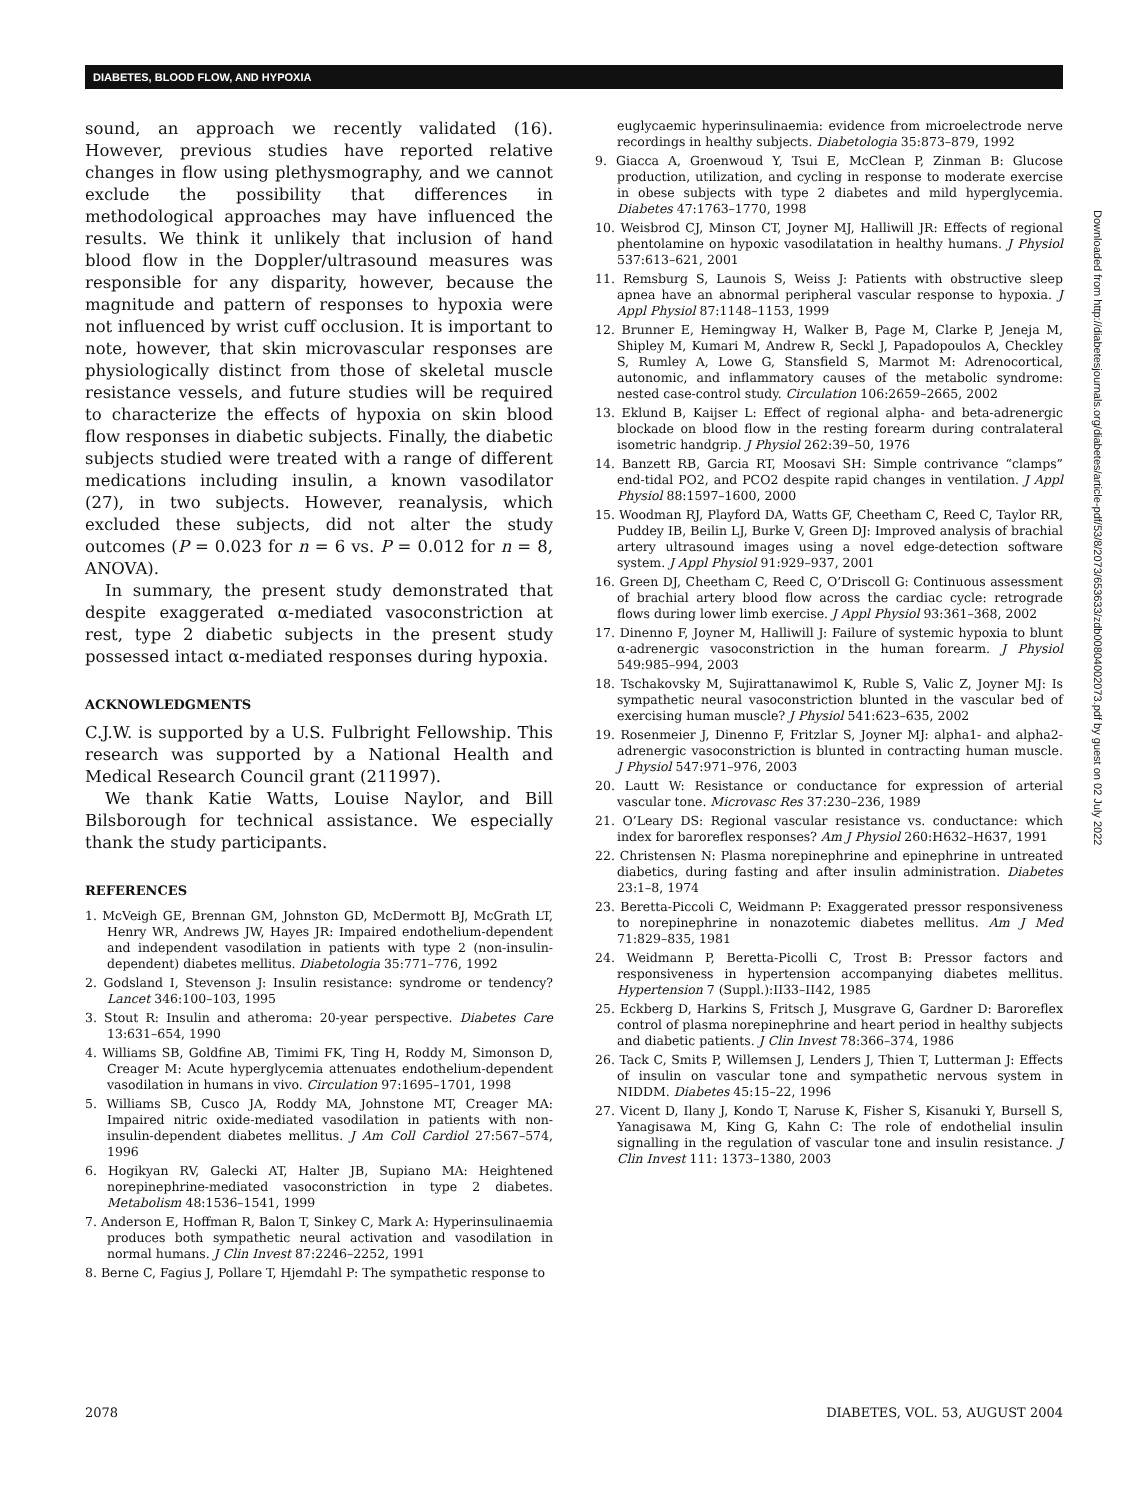DIABETES, BLOOD FLOW, AND HYPOXIA
sound, an approach we recently validated (16). However, previous studies have reported relative changes in flow using plethysmography, and we cannot exclude the possibility that differences in methodological approaches may have influenced the results. We think it unlikely that inclusion of hand blood flow in the Doppler/ultrasound measures was responsible for any disparity, however, because the magnitude and pattern of responses to hypoxia were not influenced by wrist cuff occlusion. It is important to note, however, that skin microvascular responses are physiologically distinct from those of skeletal muscle resistance vessels, and future studies will be required to characterize the effects of hypoxia on skin blood flow responses in diabetic subjects. Finally, the diabetic subjects studied were treated with a range of different medications including insulin, a known vasodilator (27), in two subjects. However, reanalysis, which excluded these subjects, did not alter the study outcomes (P = 0.023 for n = 6 vs. P = 0.012 for n = 8, ANOVA).
In summary, the present study demonstrated that despite exaggerated α-mediated vasoconstriction at rest, type 2 diabetic subjects in the present study possessed intact α-mediated responses during hypoxia.
ACKNOWLEDGMENTS
C.J.W. is supported by a U.S. Fulbright Fellowship. This research was supported by a National Health and Medical Research Council grant (211997).
We thank Katie Watts, Louise Naylor, and Bill Bilsborough for technical assistance. We especially thank the study participants.
REFERENCES
1. McVeigh GE, Brennan GM, Johnston GD, McDermott BJ, McGrath LT, Henry WR, Andrews JW, Hayes JR: Impaired endothelium-dependent and independent vasodilation in patients with type 2 (non-insulin-dependent) diabetes mellitus. Diabetologia 35:771–776, 1992
2. Godsland I, Stevenson J: Insulin resistance: syndrome or tendency? Lancet 346:100–103, 1995
3. Stout R: Insulin and atheroma: 20-year perspective. Diabetes Care 13:631–654, 1990
4. Williams SB, Goldfine AB, Timimi FK, Ting H, Roddy M, Simonson D, Creager M: Acute hyperglycemia attenuates endothelium-dependent vasodilation in humans in vivo. Circulation 97:1695–1701, 1998
5. Williams SB, Cusco JA, Roddy MA, Johnstone MT, Creager MA: Impaired nitric oxide-mediated vasodilation in patients with non-insulin-dependent diabetes mellitus. J Am Coll Cardiol 27:567–574, 1996
6. Hogikyan RV, Galecki AT, Halter JB, Supiano MA: Heightened norepinephrine-mediated vasoconstriction in type 2 diabetes. Metabolism 48:1536–1541, 1999
7. Anderson E, Hoffman R, Balon T, Sinkey C, Mark A: Hyperinsulinaemia produces both sympathetic neural activation and vasodilation in normal humans. J Clin Invest 87:2246–2252, 1991
8. Berne C, Fagius J, Pollare T, Hjemdahl P: The sympathetic response to
euglycaemic hyperinsulinaemia: evidence from microelectrode nerve recordings in healthy subjects. Diabetologia 35:873–879, 1992
9. Giacca A, Groenwoud Y, Tsui E, McClean P, Zinman B: Glucose production, utilization, and cycling in response to moderate exercise in obese subjects with type 2 diabetes and mild hyperglycemia. Diabetes 47:1763–1770, 1998
10. Weisbrod CJ, Minson CT, Joyner MJ, Halliwill JR: Effects of regional phentolamine on hypoxic vasodilatation in healthy humans. J Physiol 537:613–621, 2001
11. Remsburg S, Launois S, Weiss J: Patients with obstructive sleep apnea have an abnormal peripheral vascular response to hypoxia. J Appl Physiol 87:1148–1153, 1999
12. Brunner E, Hemingway H, Walker B, Page M, Clarke P, Jeneja M, Shipley M, Kumari M, Andrew R, Seckl J, Papadopoulos A, Checkley S, Rumley A, Lowe G, Stansfield S, Marmot M: Adrenocortical, autonomic, and inflammatory causes of the metabolic syndrome: nested case-control study. Circulation 106:2659–2665, 2002
13. Eklund B, Kaijser L: Effect of regional alpha- and beta-adrenergic blockade on blood flow in the resting forearm during contralateral isometric handgrip. J Physiol 262:39–50, 1976
14. Banzett RB, Garcia RT, Moosavi SH: Simple contrivance “clamps” end-tidal PO2, and PCO2 despite rapid changes in ventilation. J Appl Physiol 88:1597–1600, 2000
15. Woodman RJ, Playford DA, Watts GF, Cheetham C, Reed C, Taylor RR, Puddey IB, Beilin LJ, Burke V, Green DJ: Improved analysis of brachial artery ultrasound images using a novel edge-detection software system. J Appl Physiol 91:929–937, 2001
16. Green DJ, Cheetham C, Reed C, O’Driscoll G: Continuous assessment of brachial artery blood flow across the cardiac cycle: retrograde flows during lower limb exercise. J Appl Physiol 93:361–368, 2002
17. Dinenno F, Joyner M, Halliwill J: Failure of systemic hypoxia to blunt α-adrenergic vasoconstriction in the human forearm. J Physiol 549:985–994, 2003
18. Tschakovsky M, Sujirattanawimol K, Ruble S, Valic Z, Joyner MJ: Is sympathetic neural vasoconstriction blunted in the vascular bed of exercising human muscle? J Physiol 541:623–635, 2002
19. Rosenmeier J, Dinenno F, Fritzlar S, Joyner MJ: alpha1- and alpha2-adrenergic vasoconstriction is blunted in contracting human muscle. J Physiol 547:971–976, 2003
20. Lautt W: Resistance or conductance for expression of arterial vascular tone. Microvasc Res 37:230–236, 1989
21. O’Leary DS: Regional vascular resistance vs. conductance: which index for baroreflex responses? Am J Physiol 260:H632–H637, 1991
22. Christensen N: Plasma norepinephrine and epinephrine in untreated diabetics, during fasting and after insulin administration. Diabetes 23:1–8, 1974
23. Beretta-Piccoli C, Weidmann P: Exaggerated pressor responsiveness to norepinephrine in nonazotemic diabetes mellitus. Am J Med 71:829–835, 1981
24. Weidmann P, Beretta-Picolli C, Trost B: Pressor factors and responsiveness in hypertension accompanying diabetes mellitus. Hypertension 7 (Suppl.):II33–II42, 1985
25. Eckberg D, Harkins S, Fritsch J, Musgrave G, Gardner D: Baroreflex control of plasma norepinephrine and heart period in healthy subjects and diabetic patients. J Clin Invest 78:366–374, 1986
26. Tack C, Smits P, Willemsen J, Lenders J, Thien T, Lutterman J: Effects of insulin on vascular tone and sympathetic nervous system in NIDDM. Diabetes 45:15–22, 1996
27. Vicent D, Ilany J, Kondo T, Naruse K, Fisher S, Kisanuki Y, Bursell S, Yanagisawa M, King G, Kahn C: The role of endothelial insulin signalling in the regulation of vascular tone and insulin resistance. J Clin Invest 111: 1373–1380, 2003
Downloaded from http://diabetesjournals.org/diabetes/article-pdf/53/8/2073/653633/zdb00804002073.pdf by guest on 02 July 2022
2078 DIABETES, VOL. 53, AUGUST 2004